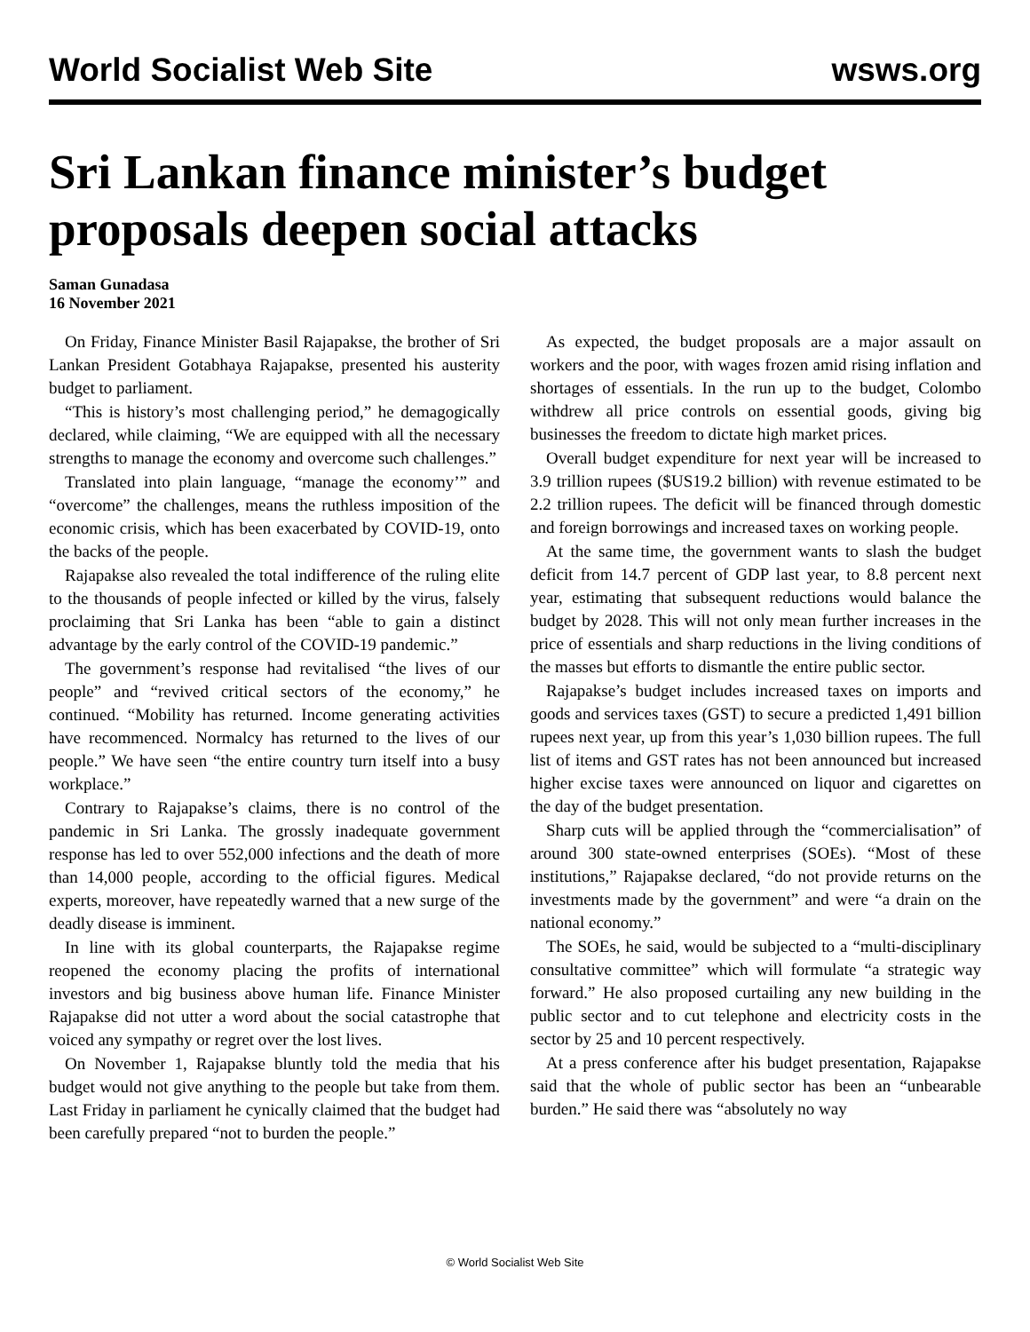World Socialist Web Site wsws.org
Sri Lankan finance minister’s budget proposals deepen social attacks
Saman Gunadasa
16 November 2021
On Friday, Finance Minister Basil Rajapakse, the brother of Sri Lankan President Gotabhaya Rajapakse, presented his austerity budget to parliament.
“This is history’s most challenging period,” he demagogically declared, while claiming, “We are equipped with all the necessary strengths to manage the economy and overcome such challenges.”
Translated into plain language, “manage the economy’” and “overcome” the challenges, means the ruthless imposition of the economic crisis, which has been exacerbated by COVID-19, onto the backs of the people.
Rajapakse also revealed the total indifference of the ruling elite to the thousands of people infected or killed by the virus, falsely proclaiming that Sri Lanka has been “able to gain a distinct advantage by the early control of the COVID-19 pandemic.”
The government’s response had revitalised “the lives of our people” and “revived critical sectors of the economy,” he continued. “Mobility has returned. Income generating activities have recommenced. Normalcy has returned to the lives of our people.” We have seen “the entire country turn itself into a busy workplace.”
Contrary to Rajapakse’s claims, there is no control of the pandemic in Sri Lanka. The grossly inadequate government response has led to over 552,000 infections and the death of more than 14,000 people, according to the official figures. Medical experts, moreover, have repeatedly warned that a new surge of the deadly disease is imminent.
In line with its global counterparts, the Rajapakse regime reopened the economy placing the profits of international investors and big business above human life. Finance Minister Rajapakse did not utter a word about the social catastrophe that voiced any sympathy or regret over the lost lives.
On November 1, Rajapakse bluntly told the media that his budget would not give anything to the people but take from them. Last Friday in parliament he cynically claimed that the budget had been carefully prepared “not to burden the people.”
As expected, the budget proposals are a major assault on workers and the poor, with wages frozen amid rising inflation and shortages of essentials. In the run up to the budget, Colombo withdrew all price controls on essential goods, giving big businesses the freedom to dictate high market prices.
Overall budget expenditure for next year will be increased to 3.9 trillion rupees ($US19.2 billion) with revenue estimated to be 2.2 trillion rupees. The deficit will be financed through domestic and foreign borrowings and increased taxes on working people.
At the same time, the government wants to slash the budget deficit from 14.7 percent of GDP last year, to 8.8 percent next year, estimating that subsequent reductions would balance the budget by 2028. This will not only mean further increases in the price of essentials and sharp reductions in the living conditions of the masses but efforts to dismantle the entire public sector.
Rajapakse’s budget includes increased taxes on imports and goods and services taxes (GST) to secure a predicted 1,491 billion rupees next year, up from this year’s 1,030 billion rupees. The full list of items and GST rates has not been announced but increased higher excise taxes were announced on liquor and cigarettes on the day of the budget presentation.
Sharp cuts will be applied through the “commercialisation” of around 300 state-owned enterprises (SOEs). “Most of these institutions,” Rajapakse declared, “do not provide returns on the investments made by the government” and were “a drain on the national economy.”
The SOEs, he said, would be subjected to a “multi-disciplinary consultative committee” which will formulate “a strategic way forward.” He also proposed curtailing any new building in the public sector and to cut telephone and electricity costs in the sector by 25 and 10 percent respectively.
At a press conference after his budget presentation, Rajapakse said that the whole of public sector has been an “unbearable burden.” He said there was “absolutely no way
© World Socialist Web Site